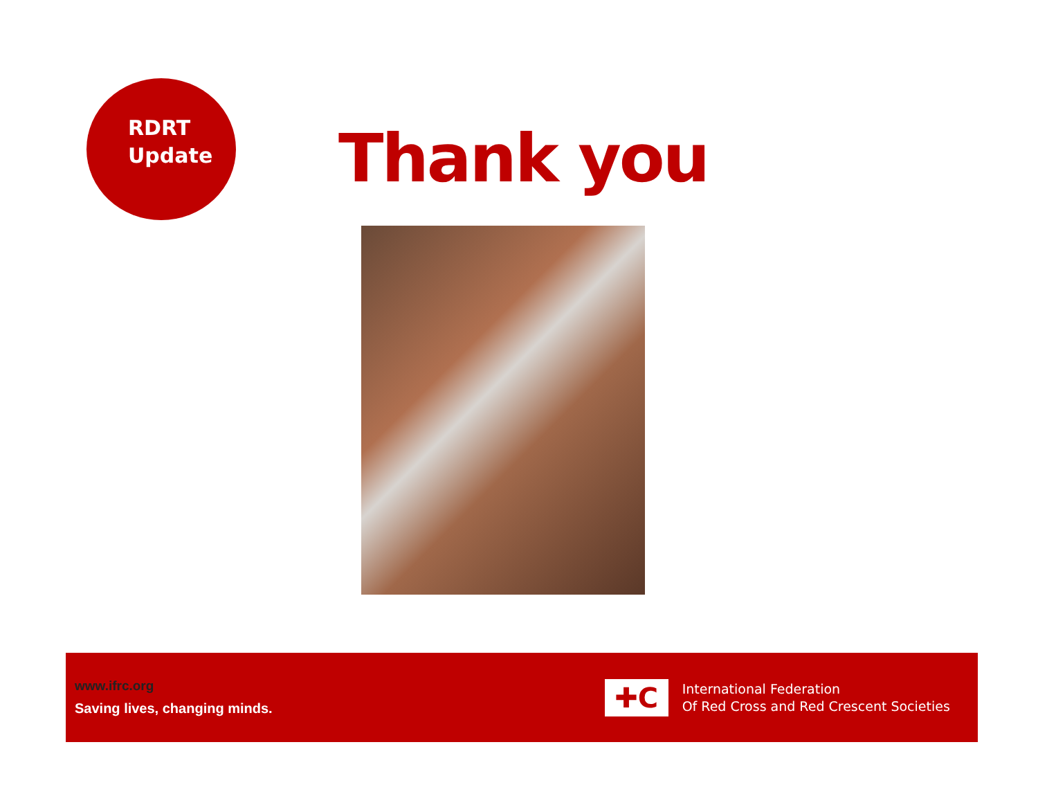RDRT
Update
Thank you
www.ifrc.org
Saving lives, changing minds.
✚C
International Federation
Of Red Cross and Red Crescent Societies